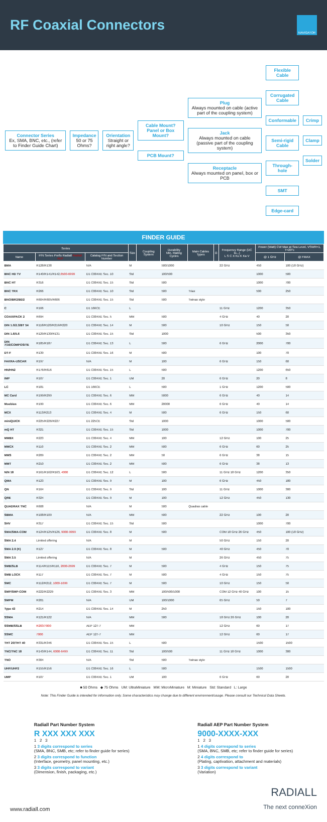RF Coaxial Connectors
NAVIGATOR
Connector Series
Ex, SMA, BNC, etc., (refer to Finder Guide Chart)
Impedance
50 or 75 Ohms?
Orientation
Straight or right angle?
Cable Mount? Panel or Box Mount?
PCB Mount?
Plug
Always mounted on cable (active part of the coupling system)
Jack
Always mounted on cable (passive part of the coupling system)
Receptacle
Always mounted on panel, box or PCB
Flexible Cable
Corrugated Cable
Conformable
Semi-rigid Cable
Through-hole
SMT
Edge-card
Crimp
Clamp
Solder
FINDER GUIDE
| Series | | | Size | Coupling System | Durability Min. Mating Cycles | Main Cables Types | Ω | Frequency Range (DC to...) L S C X Ku K Ka V | Power (Watt) CW Max at Sea Level, VSWR=1, T=20°c | |
| --- | --- | --- | --- | --- | --- | --- | --- | --- | --- | --- |
| Name | P/N Series Prefix Radiall Radiall AEP | Catalog P/N and Section Number | | | | | | | @ 1 GHz | @ FMAX |
| BMA | R128/R138 | N/A | M | | 500/1000 | | | 22 GHz | 450 | 100 (18 GHz) |
| BNC HD TV | R140/R141/R142, 6500-6999 | D1 C004XE Sec. 10 | Std | | 100/500 | | | | 1000 | 500 |
| BNC HT | R316 | D1 C004XE Sec. 15 | Std | | 500 | | | | 1000 | 700 |
| BNC TRX | R266 | D1 C004XE Sec. 10 | Std | | 500 | Triax | | | 500 | 250 |
| BNO/BR2/BD2 | R604/R605/R606 | D1 C004XE Sec. 15 | Std | | 500 | Twinax style | | | | |
| C | R166 | D1 166CE | L | | | | | 11 GHz | 1200 | 350 |
| COAXIPACK 2 | R694 | D1 C004XE Sec. 5 | MM | | 500 | | | 4 GHz | 40 | 20 |
| DIN 1.0/2.3/BT 54 | R118/R120/R219/R220 | D1 C004XE Sec. 14 | M | | 500 | | | 10 GHz | 150 | 50 |
| DIN 1.6/5.6 | R129/R130/R131 | D1 C004XE Sec. 15 | Std | | 1000 | | | | 500 | 350 |
| DIN 7/16/COMPOSITE | R185/R187 | D1 C004XE Sec. 13 | L | | 500 | | | 6 GHz | 2000 | 700 |
| DT-F | R139 | D1 C004XE Sec. 16 | M | | 500 | | | | 100 | 70 |
| FAKRA-USCAR | R197 | N/A | M | | 100 | | | 6 GHz | 150 | 60 |
| HN/HN2 | R176/R616 | D1 C004XE Sec. 15 | L | | 500 | | | | 1200 | 650 |
| IMP | R107 | D1 C004XE Sec. 1 | UM | | 20 | | | 6 GHz | 20 | 8 |
| LC | R181 | D1 166CE | L | | 500 | | | 1 GHz | 1200 | 500 |
| MC Card | R199/R299 | D1 C004XE Sec. 6 | MM | | 5000 | | | 6 GHz | 40 | 14 |
| Moebius | R199 | D1 C004XE Sec. 6 | MM | | 20000 | | | 6 GHz | 40 | 14 |
| MCX | R113/R213 | D1 C004XE Sec. 4 | M | | 500 | | | 6 GHz | 150 | 60 |
| miniQUICK | R225/R226/R227 | D1 225CE | Std | | 1000 | | | | 1000 | 500 |
| mQ HT | R321 | D1 C004XE Sec. 15 | Std | | 1000 | | | | 1000 | 700 |
| MMBX | R223 | D1 C004XE Sec. 4 | MM | | 100 | | | 12 GHz | 100 | 25 |
| MMCX | R110 | D1 C004XE Sec. 2 | MM | | 500 | | | 6 GHz | 60 | 25 |
| MMS | R209 | D1 C004XE Sec. 2 | MM | | 50 | | | 6 GHz | 38 | 15 |
| MMT | R210 | D1 C004XE Sec. 2 | MM | | 500 | | | 6 GHz | 38 | 13 |
| N/N 18 | R161/R162/R163, 4000 | D1 C004XE Sec. 12 | L | | 500 | | | 11 GHz 18 GHz | 1200 | 350 |
| QMA | R123 | D1 C004XE Sec. 9 | M | | 100 | | | 6 GHz | 450 | 180 |
| QN | R164 | D1 C004XE Sec. 9 | Std | | 100 | | | 11 GHz | 1000 | 300 |
| QRE | R324 | D1 C004XE Sec. 9 | M | | 100 | | | 12 GHz | 450 | 130 |
| QUADRAX TNC | R608 | N/A | M | | 500 | Quadrax cable | | | | |
| SBMA | R108/R109 | N/A | MM | | 500 | | | 22 GHz | 100 | 20 |
| SHV | R317 | D1 C004XE Sec. 15 | Std | | 500 | | | | 1000 | 700 |
| SMA/SMA-COM | R124/R125/R126, 9000-9999 | D1 C004XE Sec. 8 | M | | 500 | | | COM 18 GHz 26 GHz | 450 | 100 (18 GHz) |
| SMA 2.4 | Limited offering | N/A | M | | | | | 50 GHz | 150 | 20 |
| SMA 2.9 (K) | R127 | D1 C004XE Sec. 8 | M | | 500 | | | 40 GHz | 450 | 70 |
| SMA 3.5 | Limited offering | N/A | M | | | | | 26 GHz | 450 | 75 |
| SMB/SLB | R114/R115/R116, 2000-2699 | D1 C004XE Sec. 7 | M | | 500 | | | 4 GHz | 150 | 75 |
| SMB LOCK | R117 | D1 C004XE Sec. 7 | M | | 500 | | | 4 GHz | 150 | 75 |
| SMC | R112/R212, 1000-1699 | D1 C004XE Sec. 7 | M | | 500 | | | 10 GHz | 150 | 50 |
| SMP/SMP-COM | R222/R2229 | D1 C004XE Sec. 3 | MM | | 100/500/1000 | | | COM 12 GHz 40 GHz | 100 | 15 |
| SMPM | R201 | N/A | UM | | 100/1000 | | | 65 GHz | 50 | 7 |
| Type 43 | R214 | D1 C004XE Sec. 14 | M | | 250 | | | | 150 | 100 |
| SSMA | R121/R122 | N/A | MM | | 500 | | | 18 GHz 26 GHz | 100 | 20 |
| SSMB/SSLB | R203/7000 | AEP 127-7 | MM | | | | | 12 GHz | 60 | 17 |
| SSMC | 7000 | AEP 127-7 | MM | | | | | 12 GHz | 60 | 17 |
| THT 20/THT 40 | R331/R346 | D1 C004XE Sec. 15 | L | | 500 | | | | 1500 | 1500 |
| TNC/TNC 18 | R143/R144, 6000-6499 | D1 C004XE Sec. 11 | Std | | 100/500 | | | 11 GHz 18 GHz | 1000 | 300 |
| TNO | R304 | N/A | Std | | 500 | Twinax style | | | | |
| UHF/UHF2 | R155/R156 | D1 C004XE Sec. 16 | L | | 500 | | | | 1500 | 1500 |
| UMP | R107 | D1 C004XE Sec. 1 | UM | | 100 | | | 6 GHz | 60 | 20 |
■ 50 Ohms ◆ 75 Ohms UM: UltraMiniature MM: MicroMiniature M: Miniature Std: Standard L: Large
Note: This Finder Guide is intended for information only. Some characteristics may change due to different environment/usage. Please consult our Technical Data Sheets.
Radiall Part Number System
R XXX XXX XXX
1 2 3
1 3 digits correspond to series
(SMA, BNC, SMB, etc; refer to finder guide for series)
2 3 digits correspond to function
(Interface, geometry, panel mounting, etc.)
3 3 digits correspond to variant
(Dimension, finish, packaging, etc.)
Radiall AEP Part Number System
9000-XXXX-XXX
1 2 3
1 4 digits correspond to series
(SMA, BNC, SMB, etc; refer to finder guide for series)
2 4 digits correspond to
(Plating, captivation, attachment and materials)
3 3 digits correspond to variant
(Variation)
www.radiall.com
RADIALL
The next conneXion